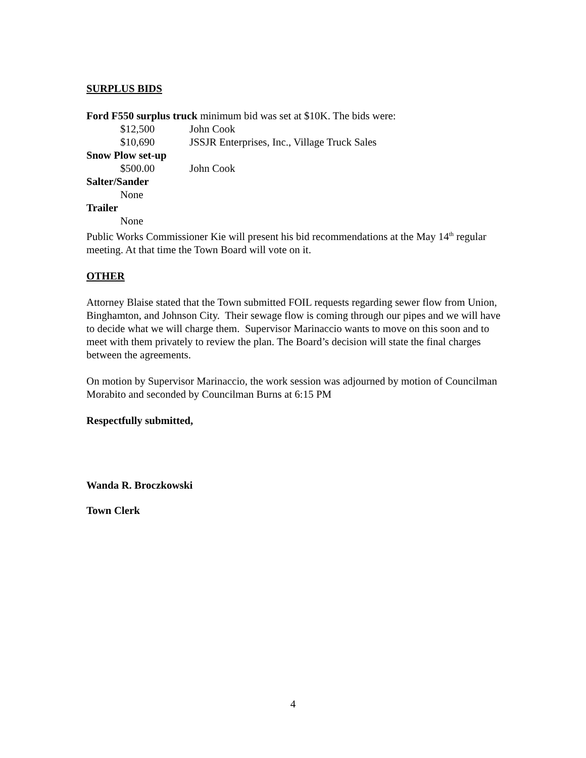SURPLUS BIDS
Ford F550 surplus truck minimum bid was set at $10K. The bids were:
$12,500 John Cook
$10,690 JSSJR Enterprises, Inc., Village Truck Sales
Snow Plow set-up
$500.00 John Cook
Salter/Sander
None
Trailer
None
Public Works Commissioner Kie will present his bid recommendations at the May 14<sup>th</sup> regular meeting. At that time the Town Board will vote on it.
OTHER
Attorney Blaise stated that the Town submitted FOIL requests regarding sewer flow from Union, Binghamton, and Johnson City. Their sewage flow is coming through our pipes and we will have to decide what we will charge them. Supervisor Marinaccio wants to move on this soon and to meet with them privately to review the plan. The Board’s decision will state the final charges between the agreements.
On motion by Supervisor Marinaccio, the work session was adjourned by motion of Councilman Morabito and seconded by Councilman Burns at 6:15 PM
Respectfully submitted,
Wanda R. Broczkowski
Town Clerk
4